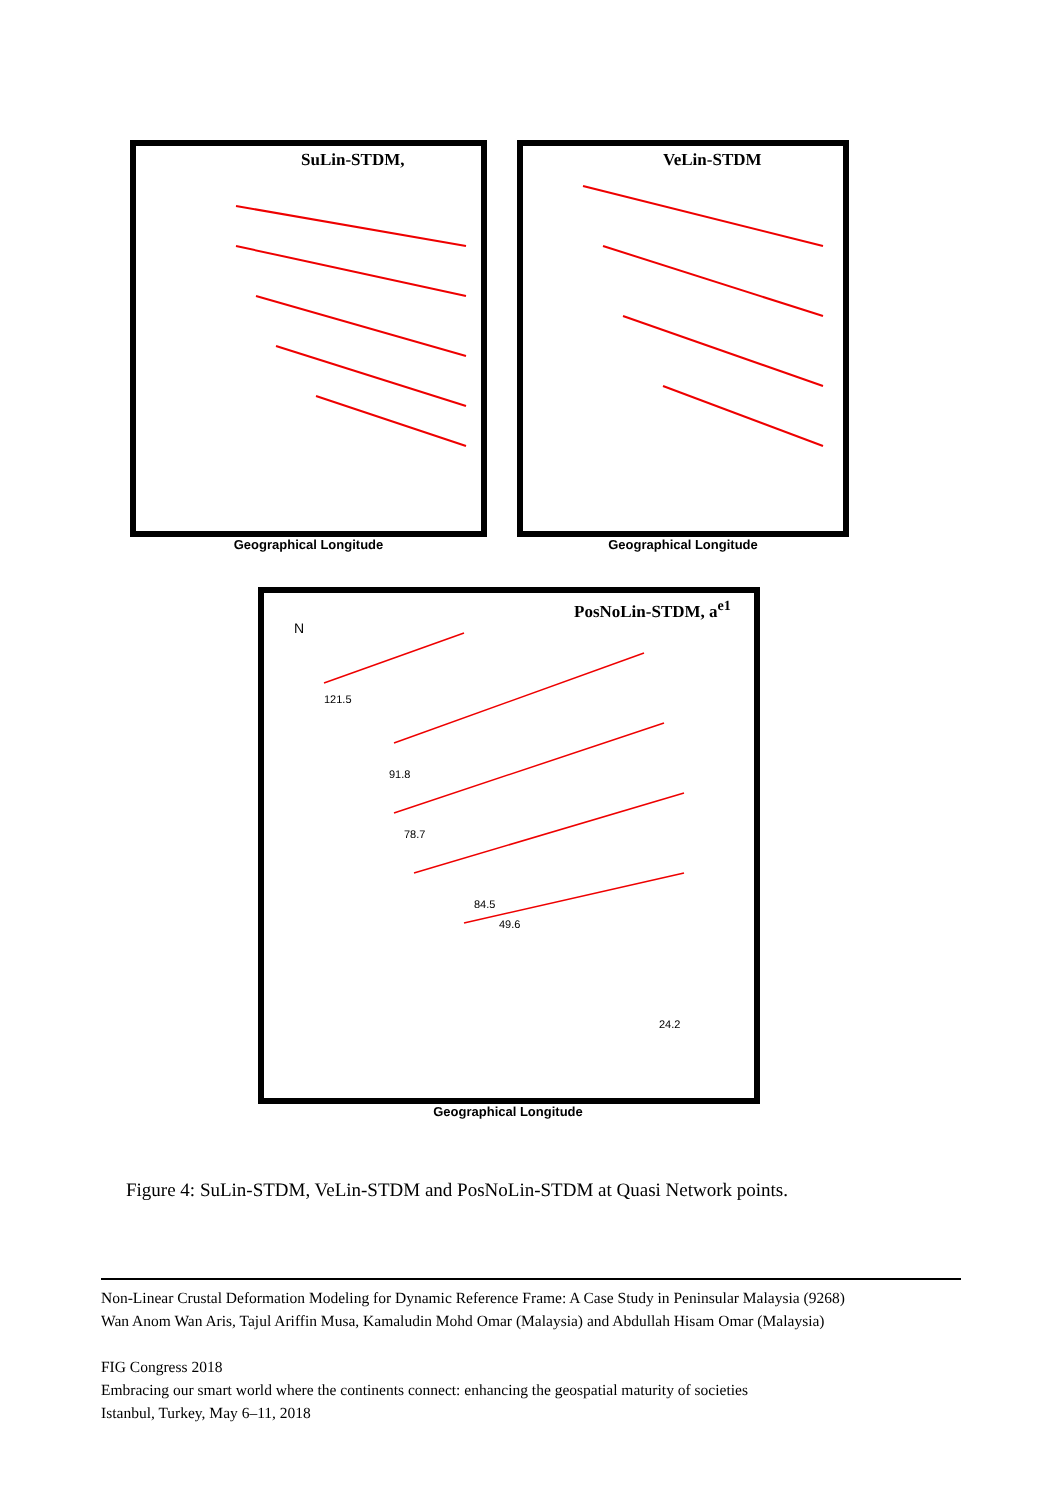SuLin-STDM,
Geographical Longitude
VeLin-STDM
Geographical Longitude
121.5
91.8
78.7
84.5
49.6
24.2
N
PosNoLin-STDM, a<sup>e1</sup>
Geographical Longitude
Figure 4: SuLin-STDM, VeLin-STDM and PosNoLin-STDM at Quasi Network points.
Non-Linear Crustal Deformation Modeling for Dynamic Reference Frame: A Case Study in Peninsular Malaysia (9268)
Wan Anom Wan Aris, Tajul Ariffin Musa, Kamaludin Mohd Omar (Malaysia) and Abdullah Hisam Omar (Malaysia)
FIG Congress 2018
Embracing our smart world where the continents connect: enhancing the geospatial maturity of societies
Istanbul, Turkey, May 6–11, 2018